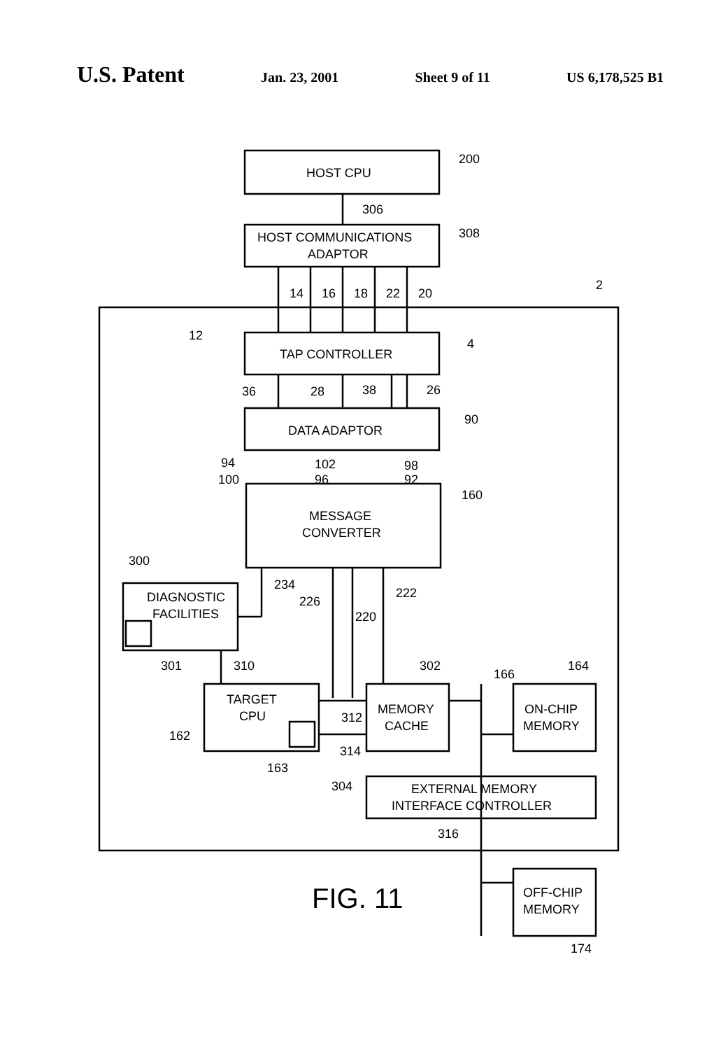U.S. Patent Jan. 23, 2001 Sheet 9 of 11 US 6,178,525 B1
HOST CPU
200
306
HOST COMMUNICATIONS
ADAPTOR
308
14
16
18
22
20
2
12
TAP CONTROLLER
4
36
28
38
26
DATA ADAPTOR
90
94
100
102
96
98
92
160
MESSAGE
CONVERTER
300
234
DIAGNOSTIC
FACILITIES
226
220
222
301
310
302
166
164
TARGET
CPU
MEMORY
CACHE
ON-CHIP
MEMORY
162
312
314
163
304
EXTERNAL MEMORY
INTERFACE CONTROLLER
316
FIG. 11
OFF-CHIP
MEMORY
174